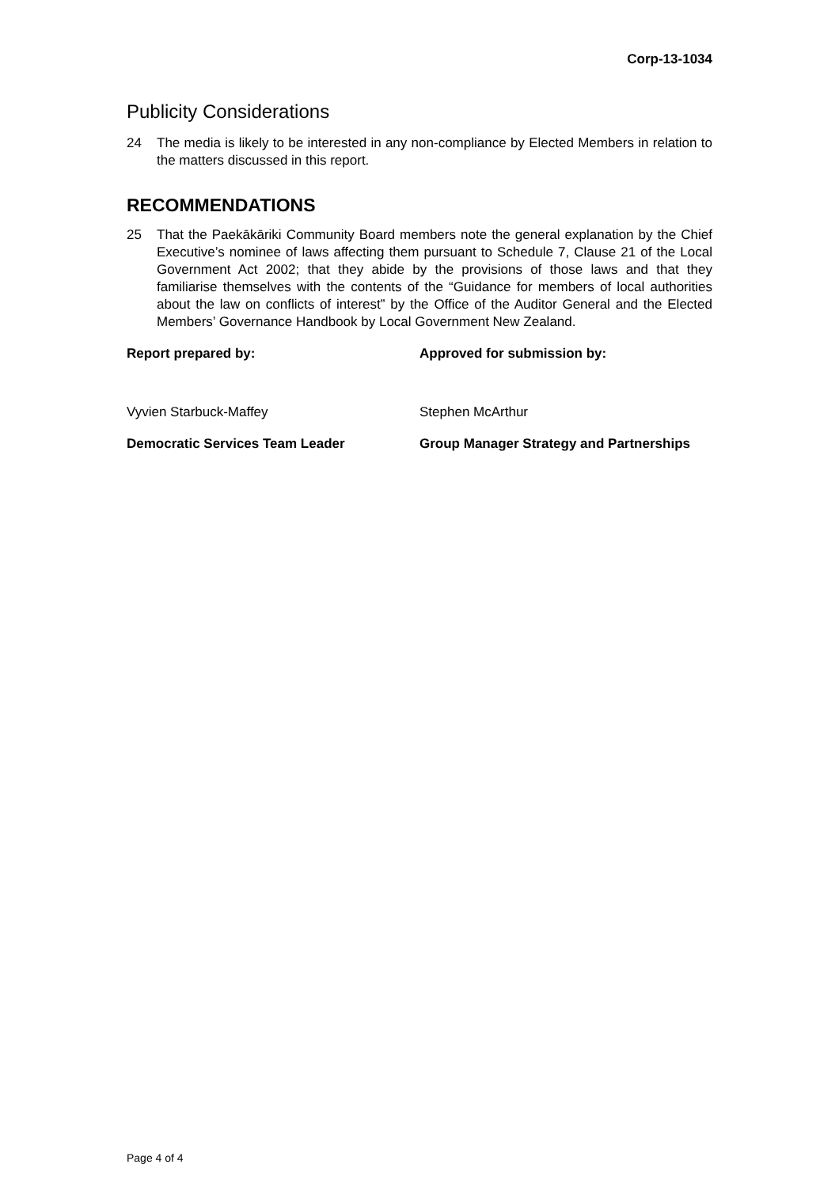Corp-13-1034
Publicity Considerations
24 The media is likely to be interested in any non-compliance by Elected Members in relation to the matters discussed in this report.
RECOMMENDATIONS
25 That the Paekākāriki Community Board members note the general explanation by the Chief Executive’s nominee of laws affecting them pursuant to Schedule 7, Clause 21 of the Local Government Act 2002; that they abide by the provisions of those laws and that they familiarise themselves with the contents of the “Guidance for members of local authorities about the law on conflicts of interest” by the Office of the Auditor General and the Elected Members’ Governance Handbook by Local Government New Zealand.
Report prepared by: Approved for submission by:
Vyvien Starbuck-Maffey Stephen McArthur
Democratic Services Team Leader Group Manager Strategy and Partnerships
Page 4 of 4